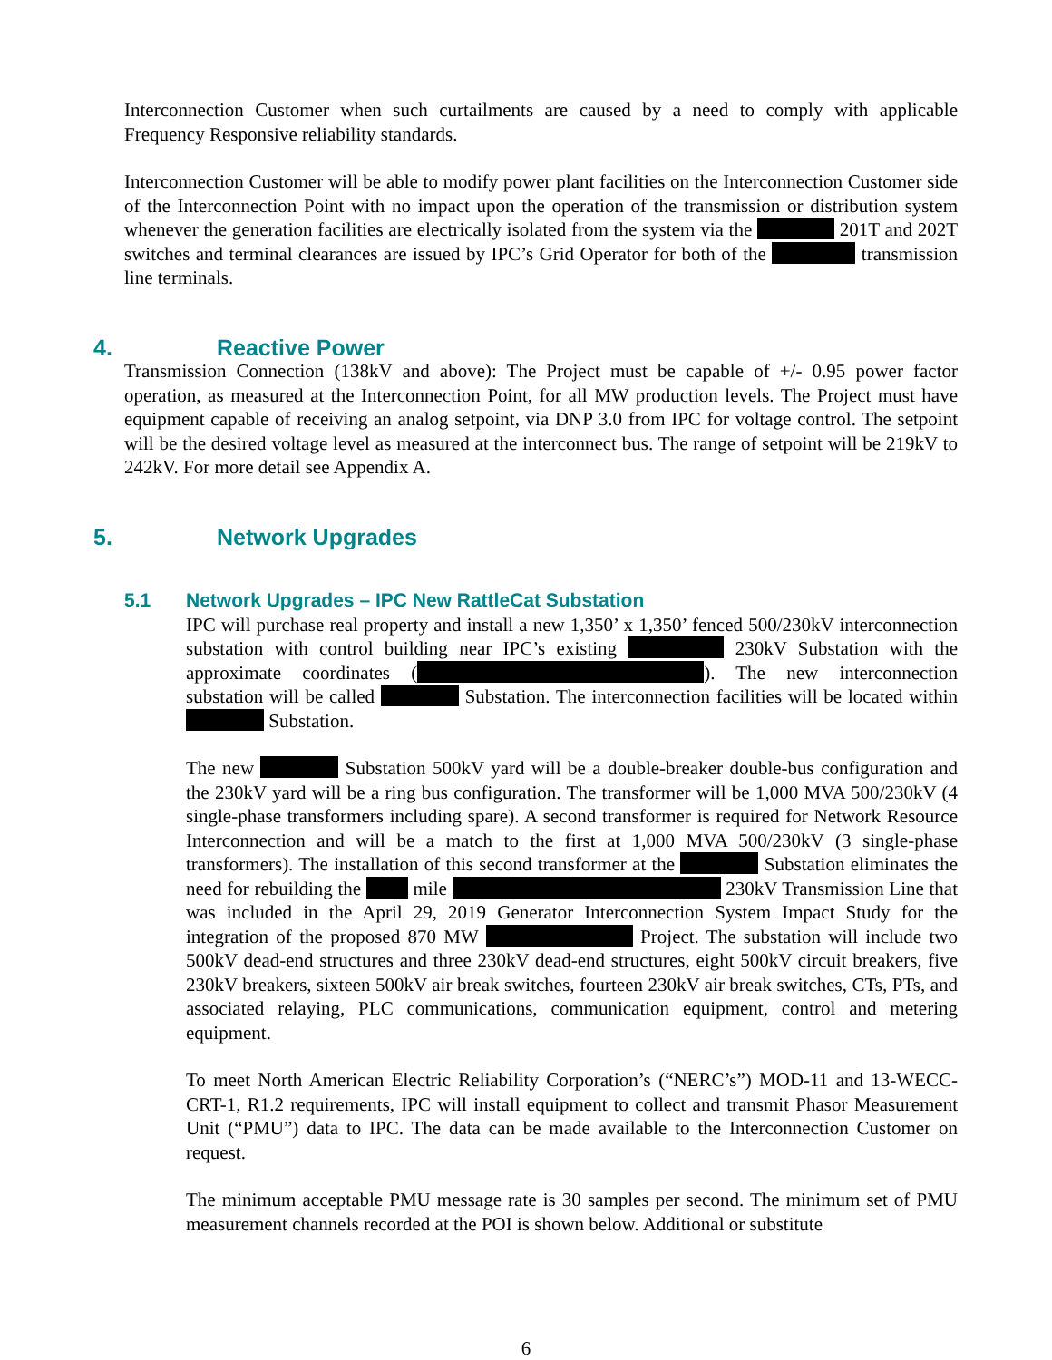Interconnection Customer when such curtailments are caused by a need to comply with applicable Frequency Responsive reliability standards.
Interconnection Customer will be able to modify power plant facilities on the Interconnection Customer side of the Interconnection Point with no impact upon the operation of the transmission or distribution system whenever the generation facilities are electrically isolated from the system via the 201T and 202T switches and terminal clearances are issued by IPC’s Grid Operator for both of the transmission line terminals.
4. Reactive Power
Transmission Connection (138kV and above): The Project must be capable of +/- 0.95 power factor operation, as measured at the Interconnection Point, for all MW production levels. The Project must have equipment capable of receiving an analog setpoint, via DNP 3.0 from IPC for voltage control. The setpoint will be the desired voltage level as measured at the interconnect bus. The range of setpoint will be 219kV to 242kV. For more detail see Appendix A.
5. Network Upgrades
5.1 Network Upgrades – IPC New RattleCat Substation
IPC will purchase real property and install a new 1,350’ x 1,350’ fenced 500/230kV interconnection substation with control building near IPC’s existing 230kV Substation with the approximate coordinates ( ). The new interconnection substation will be called Substation. The interconnection facilities will be located within Substation.
The new Substation 500kV yard will be a double-breaker double-bus configuration and the 230kV yard will be a ring bus configuration. The transformer will be 1,000 MVA 500/230kV (4 single-phase transformers including spare). A second transformer is required for Network Resource Interconnection and will be a match to the first at 1,000 MVA 500/230kV (3 single-phase transformers). The installation of this second transformer at the Substation eliminates the need for rebuilding the mile 230kV Transmission Line that was included in the April 29, 2019 Generator Interconnection System Impact Study for the integration of the proposed 870 MW Project. The substation will include two 500kV dead-end structures and three 230kV dead-end structures, eight 500kV circuit breakers, five 230kV breakers, sixteen 500kV air break switches, fourteen 230kV air break switches, CTs, PTs, and associated relaying, PLC communications, communication equipment, control and metering equipment.
To meet North American Electric Reliability Corporation’s (“NERC’s”) MOD-11 and 13-WECC-CRT-1, R1.2 requirements, IPC will install equipment to collect and transmit Phasor Measurement Unit (“PMU”) data to IPC. The data can be made available to the Interconnection Customer on request.
The minimum acceptable PMU message rate is 30 samples per second. The minimum set of PMU measurement channels recorded at the POI is shown below. Additional or substitute
6